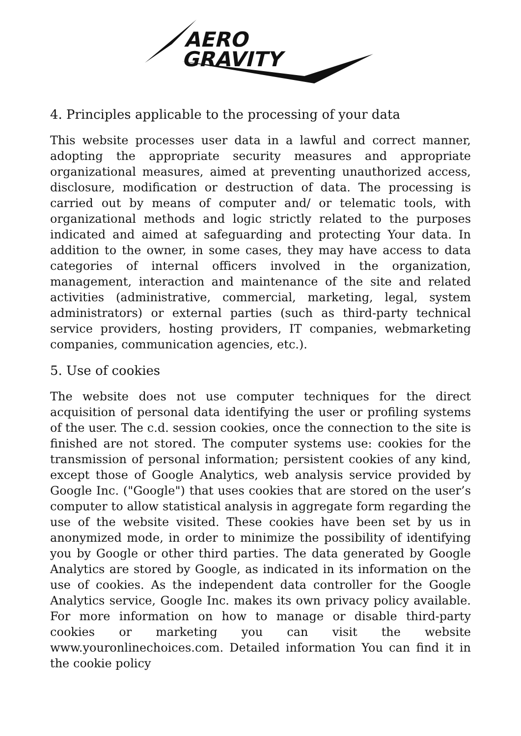AERO
GRAVITY
4. Principles applicable to the processing of your data
This website processes user data in a lawful and correct manner, adopting the appropriate security measures and appropriate organizational measures, aimed at preventing unauthorized access, disclosure, modification or destruction of data. The processing is carried out by means of computer and/ or telematic tools, with organizational methods and logic strictly related to the purposes indicated and aimed at safeguarding and protecting Your data. In addition to the owner, in some cases, they may have access to data categories of internal officers involved in the organization, management, interaction and maintenance of the site and related activities (administrative, commercial, marketing, legal, system administrators) or external parties (such as third-party technical service providers, hosting providers, IT companies, webmarketing companies, communication agencies, etc.).
5. Use of cookies
The website does not use computer techniques for the direct acquisition of personal data identifying the user or profiling systems of the user. The c.d. session cookies, once the connection to the site is finished are not stored. The computer systems use: cookies for the transmission of personal information; persistent cookies of any kind, except those of Google Analytics, web analysis service provided by Google Inc. ("Google") that uses cookies that are stored on the user’s computer to allow statistical analysis in aggregate form regarding the use of the website visited. These cookies have been set by us in anonymized mode, in order to minimize the possibility of identifying you by Google or other third parties. The data generated by Google Analytics are stored by Google, as indicated in its information on the use of cookies. As the independent data controller for the Google Analytics service, Google Inc. makes its own privacy policy available. For more information on how to manage or disable third-party cookies or marketing you can visit the website www.youronlinechoices.com. Detailed information You can find it in the cookie policy